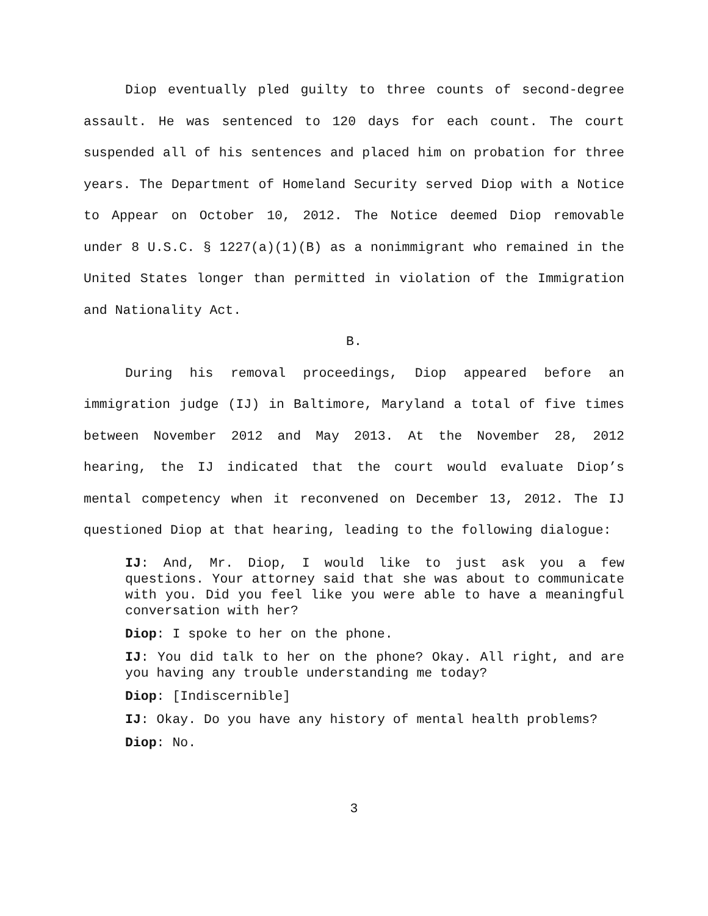Diop eventually pled guilty to three counts of second-degree assault. He was sentenced to 120 days for each count. The court suspended all of his sentences and placed him on probation for three years. The Department of Homeland Security served Diop with a Notice to Appear on October 10, 2012. The Notice deemed Diop removable under 8 U.S.C. § 1227(a)(1)(B) as a nonimmigrant who remained in the United States longer than permitted in violation of the Immigration and Nationality Act.
B.
During his removal proceedings, Diop appeared before an immigration judge (IJ) in Baltimore, Maryland a total of five times between November 2012 and May 2013. At the November 28, 2012 hearing, the IJ indicated that the court would evaluate Diop’s mental competency when it reconvened on December 13, 2012. The IJ questioned Diop at that hearing, leading to the following dialogue:
IJ: And, Mr. Diop, I would like to just ask you a few questions. Your attorney said that she was about to communicate with you. Did you feel like you were able to have a meaningful conversation with her?
Diop: I spoke to her on the phone.
IJ: You did talk to her on the phone? Okay. All right, and are you having any trouble understanding me today?
Diop: [Indiscernible]
IJ: Okay. Do you have any history of mental health problems?
Diop: No.
3